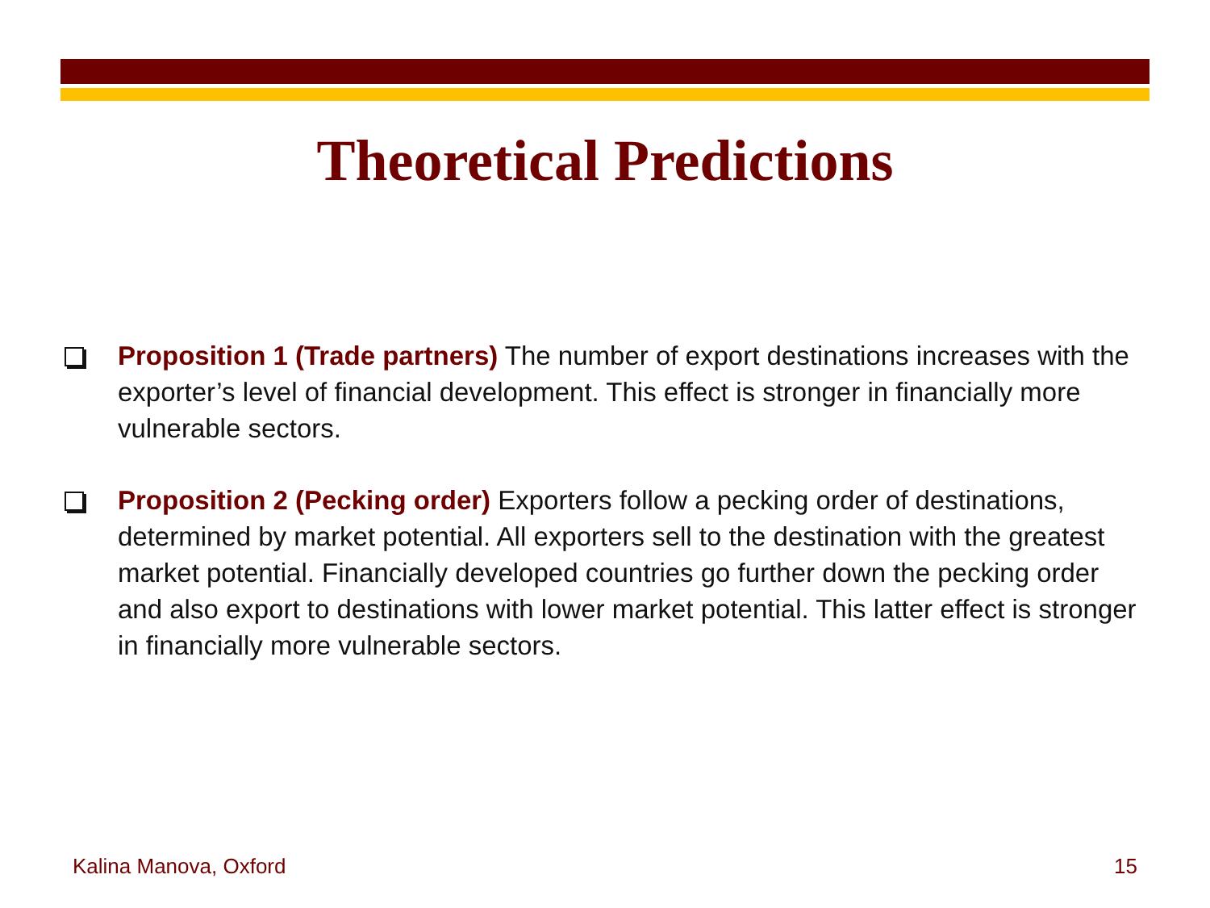Theoretical Predictions
Proposition 1 (Trade partners) The number of export destinations increases with the exporter’s level of financial development. This effect is stronger in financially more vulnerable sectors.
Proposition 2 (Pecking order) Exporters follow a pecking order of destinations, determined by market potential. All exporters sell to the destination with the greatest market potential. Financially developed countries go further down the pecking order and also export to destinations with lower market potential. This latter effect is stronger in financially more vulnerable sectors.
Kalina Manova, Oxford 15